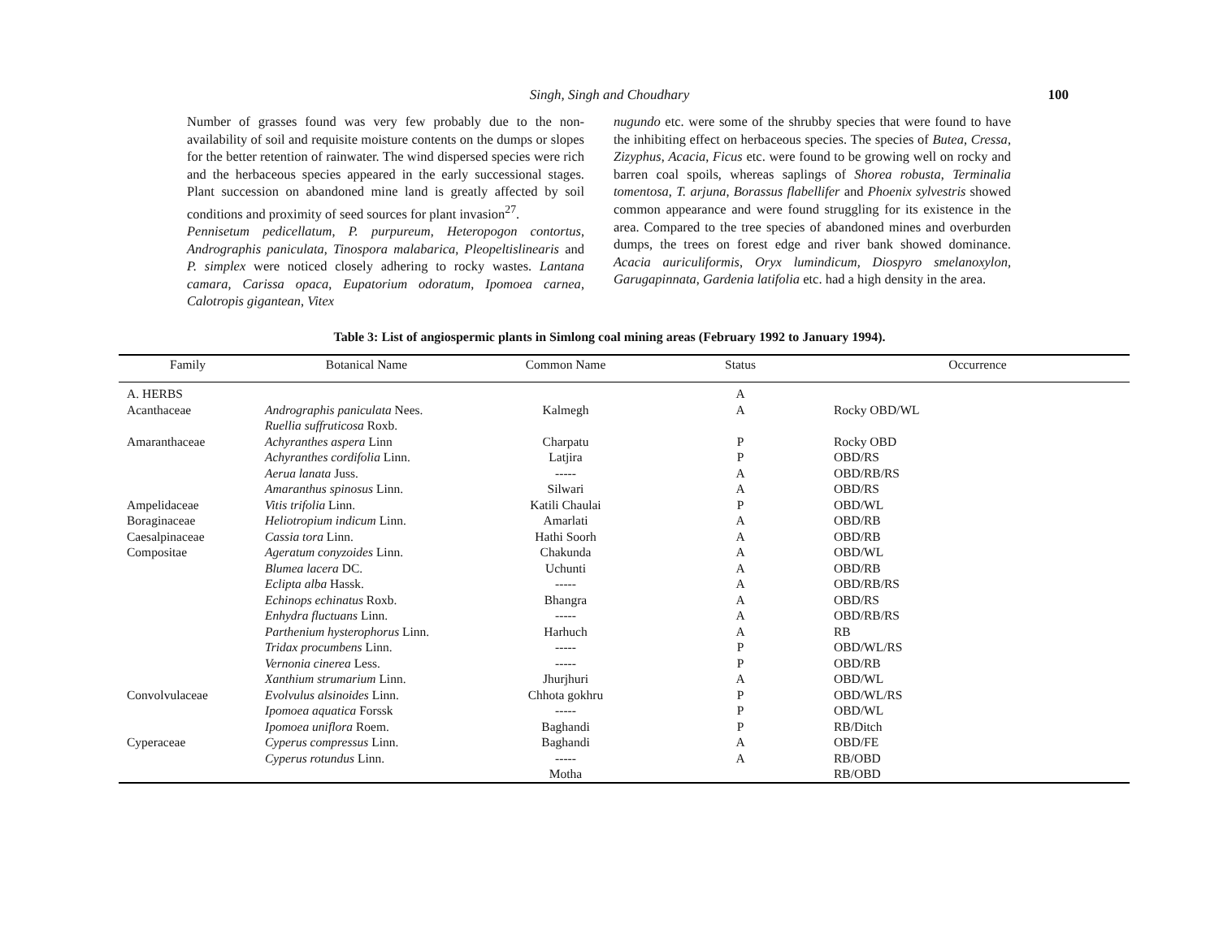Singh, Singh and Choudhary
100
Number of grasses found was very few probably due to the non-availability of soil and requisite moisture contents on the dumps or slopes for the better retention of rainwater. The wind dispersed species were rich and the herbaceous species appeared in the early successional stages. Plant succession on abandoned mine land is greatly affected by soil conditions and proximity of seed sources for plant invasion<sup>27</sup>.
Pennisetum pedicellatum, P. purpureum, Heteropogon contortus, Andrographis paniculata, Tinospora malabarica, Pleopeltislinearis and P. simplex were noticed closely adhering to rocky wastes. Lantana camara, Carissa opaca, Eupatorium odoratum, Ipomoea carnea, Calotropis gigantean, Vitex
nugundo etc. were some of the shrubby species that were found to have the inhibiting effect on herbaceous species. The species of Butea, Cressa, Zizyphus, Acacia, Ficus etc. were found to be growing well on rocky and barren coal spoils, whereas saplings of Shorea robusta, Terminalia tomentosa, T. arjuna, Borassus flabellifer and Phoenix sylvestris showed common appearance and were found struggling for its existence in the area. Compared to the tree species of abandoned mines and overburden dumps, the trees on forest edge and river bank showed dominance. Acacia auriculiformis, Oryx lumindicum, Diospyro smelanoxylon, Garugapinnata, Gardenia latifolia etc. had a high density in the area.
Table 3: List of angiospermic plants in Simlong coal mining areas (February 1992 to January 1994).
| Family | Botanical Name | Common Name | Status | Occurrence |
| --- | --- | --- | --- | --- |
| A. HERBS | | | A | |
| Acanthaceae | Andrographis paniculata Nees. | Kalmegh | A | Rocky OBD/WL |
| | Ruellia suffruticosa Roxb. | | | |
| Amaranthaceae | Achyranthes aspera Linn | Charpatu | P | Rocky OBD |
| | Achyranthes cordifolia Linn. | Latjira | P | OBD/RS |
| | Aerua lanata Juss. | ----- | A | OBD/RB/RS |
| | Amaranthus spinosus Linn. | Silwari | A | OBD/RS |
| Ampelidaceae | Vitis trifolia Linn. | Katili Chaulai | P | OBD/WL |
| Boraginaceae | Heliotropium indicum Linn. | Amarlati | A | OBD/RB |
| Caesalpinaceae | Cassia tora Linn. | Hathi Soorh | A | OBD/RB |
| Compositae | Ageratum conyzoides Linn. | Chakunda | A | OBD/WL |
| | Blumea lacera DC. | Uchunti | A | OBD/RB |
| | Eclipta alba Hassk. | ----- | A | OBD/RB/RS |
| | Echinops echinatus Roxb. | Bhangra | A | OBD/RS |
| | Enhydra fluctuans Linn. | ----- | A | OBD/RB/RS |
| | Parthenium hysterophorus Linn. | Harhuch | A | RB |
| | Tridax procumbens Linn. | ----- | P | OBD/WL/RS |
| | Vernonia cinerea Less. | ----- | P | OBD/RB |
| | Xanthium strumarium Linn. | Jhurjhuri | A | OBD/WL |
| Convolvulaceae | Evolvulus alsinoides Linn. | Chhota gokhru | P | OBD/WL/RS |
| | Ipomoea aquatica Forssk | ----- | P | OBD/WL |
| | Ipomoea uniflora Roem. | Baghandi | P | RB/Ditch |
| Cyperaceae | Cyperus compressus Linn. | Baghandi | A | OBD/FE |
| | Cyperus rotundus Linn. | ----- | A | RB/OBD |
| | | Motha | | RB/OBD |